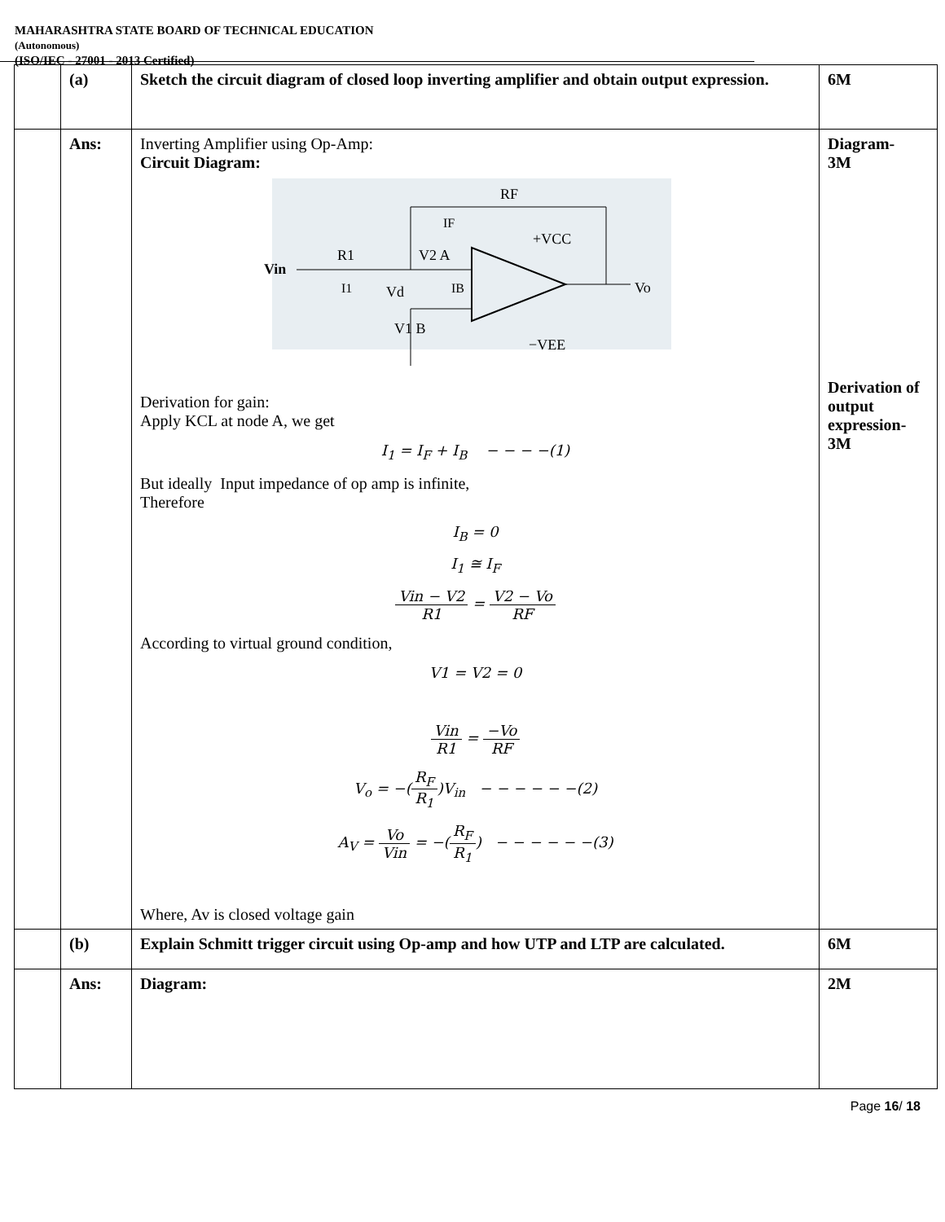MAHARASHTRA STATE BOARD OF TECHNICAL EDUCATION
(Autonomous)
(ISO/IEC - 27001 - 2013 Certified)
| | (a) | Sketch the circuit diagram of closed loop inverting amplifier and obtain output expression. | 6M |
| | Ans: | Inverting Amplifier using Op-Amp: Circuit Diagram: Vin RF R1 V2 A Vd V1 B +VCC −VEE Vo I1 IB IF Derivation for gain: Apply KCL at node A, we get I<sub>1</sub> = I<sub>F</sub> + I<sub>B</sub> − − − −(1) But ideally Input impedance of op amp is infinite, Therefore I<sub>B</sub> = 0 I<sub>1</sub> ≅ I<sub>F</sub> Vin − V2 R1 = V2 − Vo RF According to virtual ground condition, V1 = V2 = 0 Vin R1 = −Vo RF V<sub>o</sub> = −( R<sub>F</sub> R<sub>1</sub> )V<sub>in</sub> − − − − − −(2) A<sub>V</sub> = Vo Vin = −( R<sub>F</sub> R<sub>1</sub> ) − − − − − −(3) Where, Av is closed voltage gain | Diagram- 3M Derivation of output expression- 3M |
| | (b) | Explain Schmitt trigger circuit using Op-amp and how UTP and LTP are calculated. | 6M |
| | Ans: | Diagram: | 2M |
Page 16/ 18